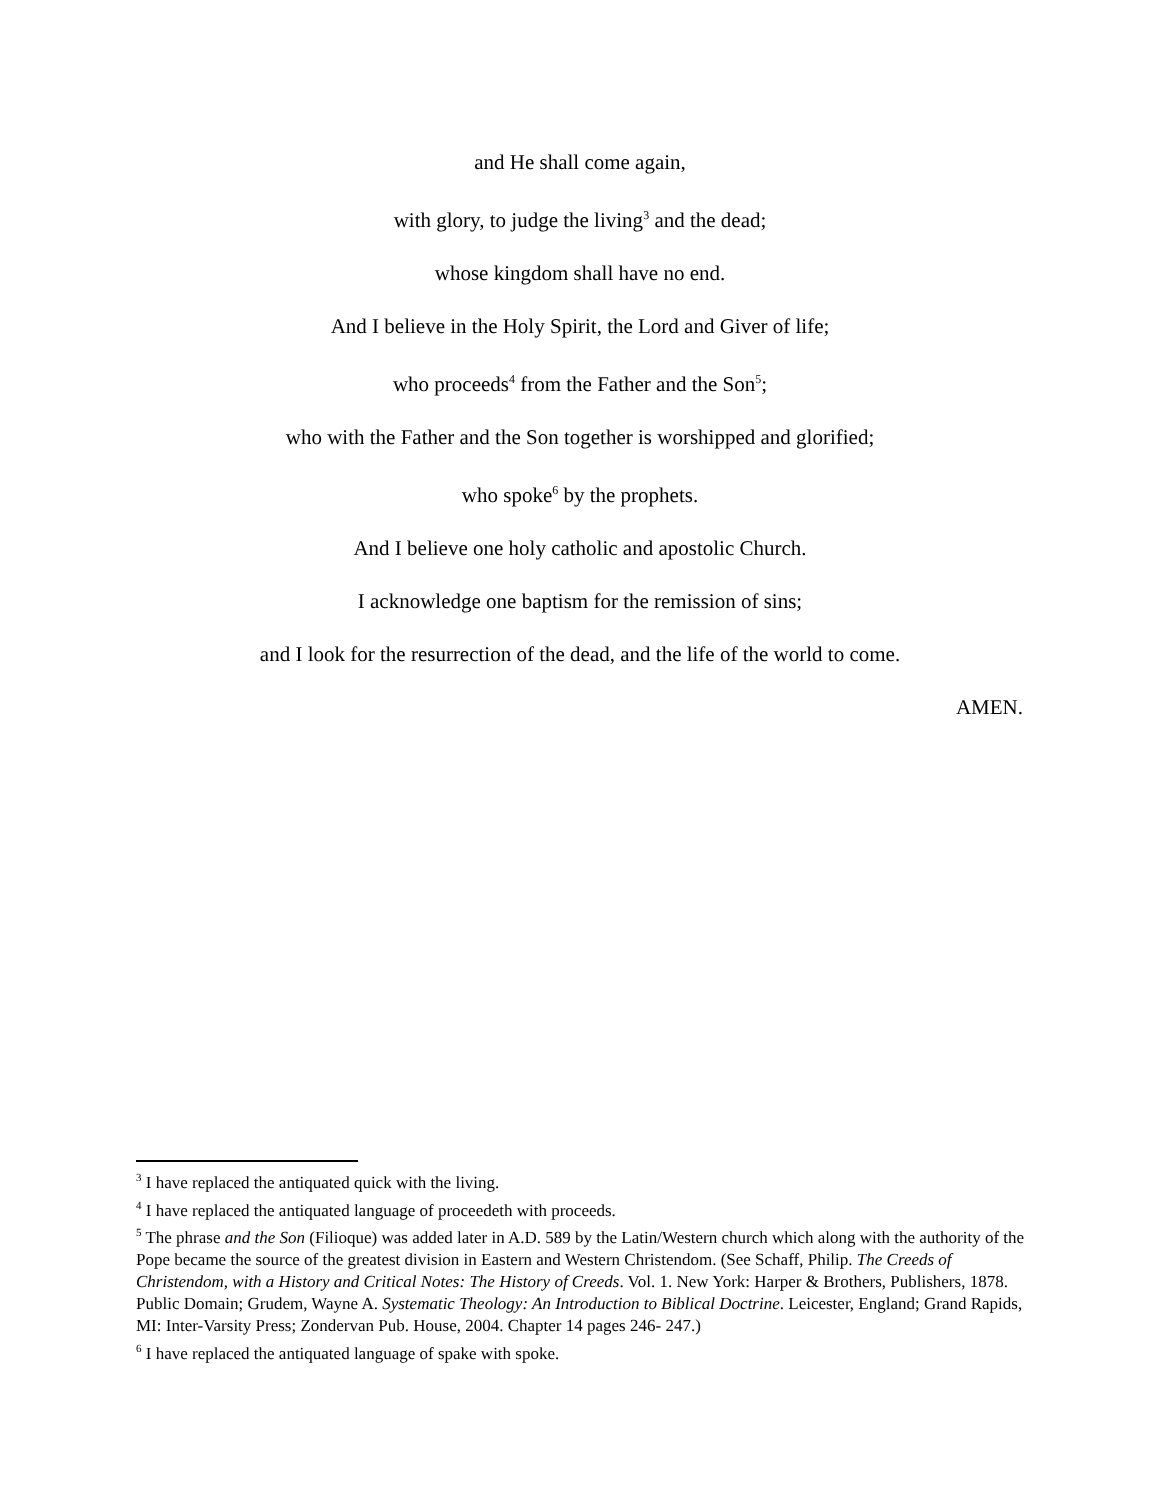and He shall come again,
with glory, to judge the living<sup>3</sup> and the dead;
whose kingdom shall have no end.
And I believe in the Holy Spirit, the Lord and Giver of life;
who proceeds<sup>4</sup> from the Father and the Son<sup>5</sup>;
who with the Father and the Son together is worshipped and glorified;
who spoke<sup>6</sup> by the prophets.
And I believe one holy catholic and apostolic Church.
I acknowledge one baptism for the remission of sins;
and I look for the resurrection of the dead, and the life of the world to come.
AMEN.
<sup>3</sup> I have replaced the antiquated quick with the living.
<sup>4</sup> I have replaced the antiquated language of proceedeth with proceeds.
<sup>5</sup> The phrase and the Son (Filioque) was added later in A.D. 589 by the Latin/Western church which along with the authority of the Pope became the source of the greatest division in Eastern and Western Christendom. (See Schaff, Philip. The Creeds of Christendom, with a History and Critical Notes: The History of Creeds. Vol. 1. New York: Harper & Brothers, Publishers, 1878. Public Domain; Grudem, Wayne A. Systematic Theology: An Introduction to Biblical Doctrine. Leicester, England; Grand Rapids, MI: Inter-Varsity Press; Zondervan Pub. House, 2004. Chapter 14 pages 246- 247.)
<sup>6</sup> I have replaced the antiquated language of spake with spoke.